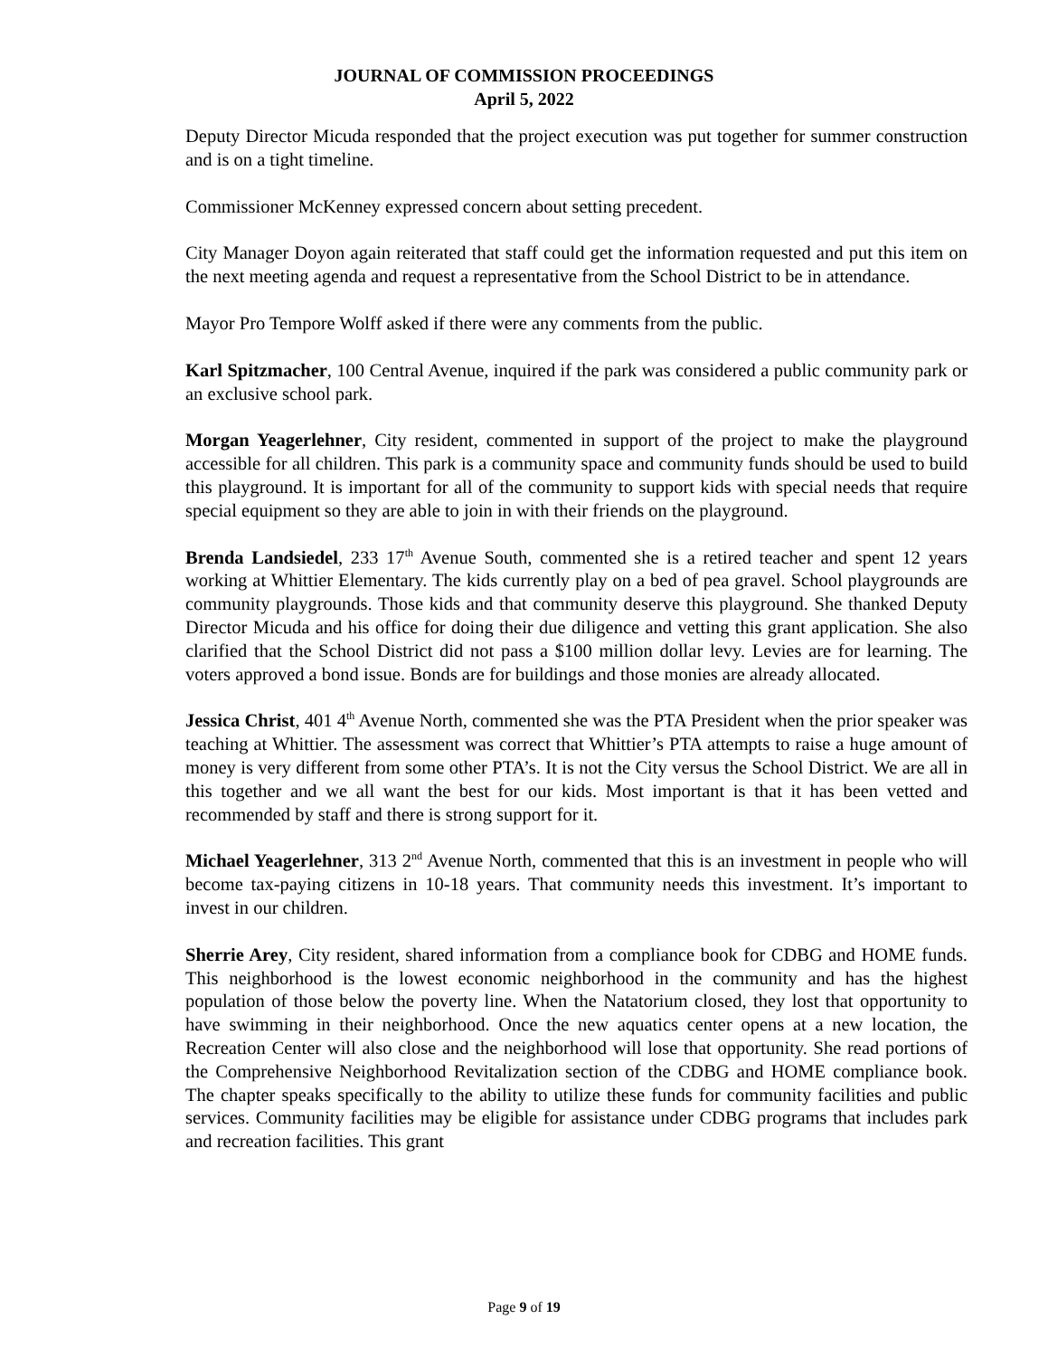JOURNAL OF COMMISSION PROCEEDINGS
April 5, 2022
Deputy Director Micuda responded that the project execution was put together for summer construction and is on a tight timeline.
Commissioner McKenney expressed concern about setting precedent.
City Manager Doyon again reiterated that staff could get the information requested and put this item on the next meeting agenda and request a representative from the School District to be in attendance.
Mayor Pro Tempore Wolff asked if there were any comments from the public.
Karl Spitzmacher, 100 Central Avenue, inquired if the park was considered a public community park or an exclusive school park.
Morgan Yeagerlehner, City resident, commented in support of the project to make the playground accessible for all children. This park is a community space and community funds should be used to build this playground. It is important for all of the community to support kids with special needs that require special equipment so they are able to join in with their friends on the playground.
Brenda Landsiedel, 233 17<sup>th</sup> Avenue South, commented she is a retired teacher and spent 12 years working at Whittier Elementary. The kids currently play on a bed of pea gravel. School playgrounds are community playgrounds. Those kids and that community deserve this playground. She thanked Deputy Director Micuda and his office for doing their due diligence and vetting this grant application. She also clarified that the School District did not pass a $100 million dollar levy. Levies are for learning. The voters approved a bond issue. Bonds are for buildings and those monies are already allocated.
Jessica Christ, 401 4<sup>th</sup> Avenue North, commented she was the PTA President when the prior speaker was teaching at Whittier. The assessment was correct that Whittier’s PTA attempts to raise a huge amount of money is very different from some other PTA’s. It is not the City versus the School District. We are all in this together and we all want the best for our kids. Most important is that it has been vetted and recommended by staff and there is strong support for it.
Michael Yeagerlehner, 313 2<sup>nd</sup> Avenue North, commented that this is an investment in people who will become tax-paying citizens in 10-18 years. That community needs this investment. It’s important to invest in our children.
Sherrie Arey, City resident, shared information from a compliance book for CDBG and HOME funds. This neighborhood is the lowest economic neighborhood in the community and has the highest population of those below the poverty line. When the Natatorium closed, they lost that opportunity to have swimming in their neighborhood. Once the new aquatics center opens at a new location, the Recreation Center will also close and the neighborhood will lose that opportunity. She read portions of the Comprehensive Neighborhood Revitalization section of the CDBG and HOME compliance book. The chapter speaks specifically to the ability to utilize these funds for community facilities and public services. Community facilities may be eligible for assistance under CDBG programs that includes park and recreation facilities. This grant
Page 9 of 19